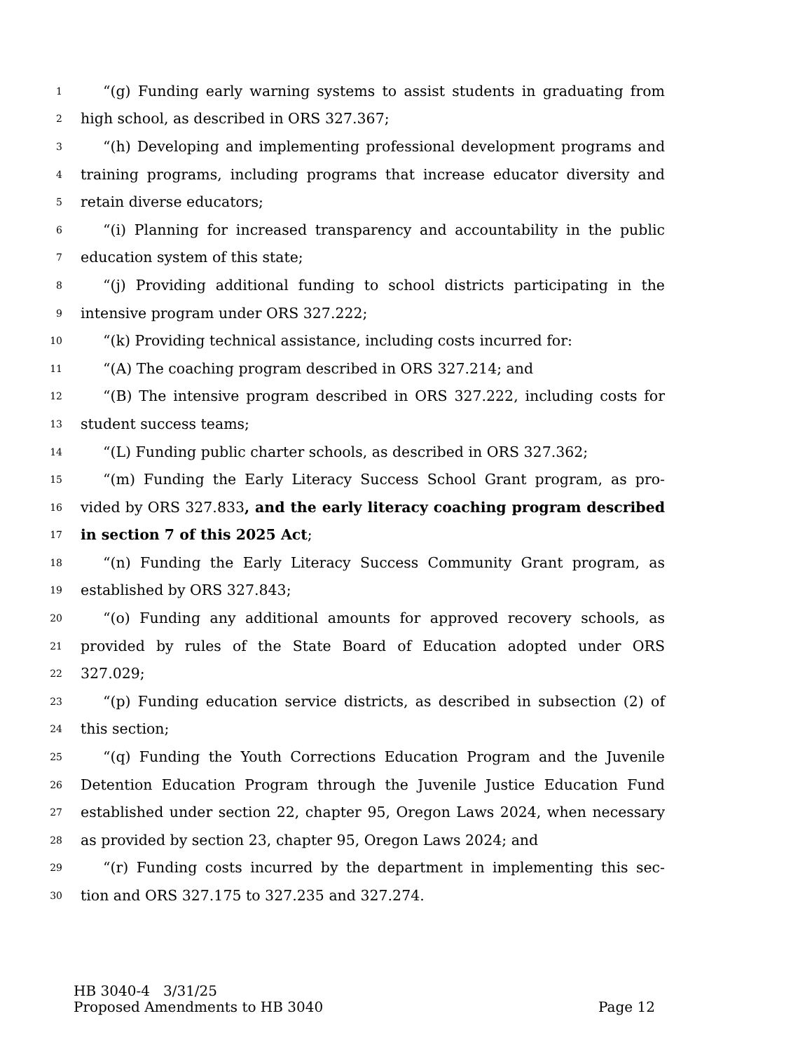1 “(g) Funding early warning systems to assist students in graduating from
2 high school, as described in ORS 327.367;
3 “(h) Developing and implementing professional development programs and
4 training programs, including programs that increase educator diversity and
5 retain diverse educators;
6 “(i) Planning for increased transparency and accountability in the public
7 education system of this state;
8 “(j) Providing additional funding to school districts participating in the
9 intensive program under ORS 327.222;
10 “(k) Providing technical assistance, including costs incurred for:
11 “(A) The coaching program described in ORS 327.214; and
12 “(B) The intensive program described in ORS 327.222, including costs for
13 student success teams;
14 “(L) Funding public charter schools, as described in ORS 327.362;
15 “(m) Funding the Early Literacy Success School Grant program, as pro-
16 vided by ORS 327.833, and the early literacy coaching program described
17 in section 7 of this 2025 Act;
18 “(n) Funding the Early Literacy Success Community Grant program, as
19 established by ORS 327.843;
20 “(o) Funding any additional amounts for approved recovery schools, as
21 provided by rules of the State Board of Education adopted under ORS
22 327.029;
23 “(p) Funding education service districts, as described in subsection (2) of
24 this section;
25 “(q) Funding the Youth Corrections Education Program and the Juvenile
26 Detention Education Program through the Juvenile Justice Education Fund
27 established under section 22, chapter 95, Oregon Laws 2024, when necessary
28 as provided by section 23, chapter 95, Oregon Laws 2024; and
29 “(r) Funding costs incurred by the department in implementing this sec-
30 tion and ORS 327.175 to 327.235 and 327.274.
HB 3040-4 3/31/25
Proposed Amendments to HB 3040 Page 12